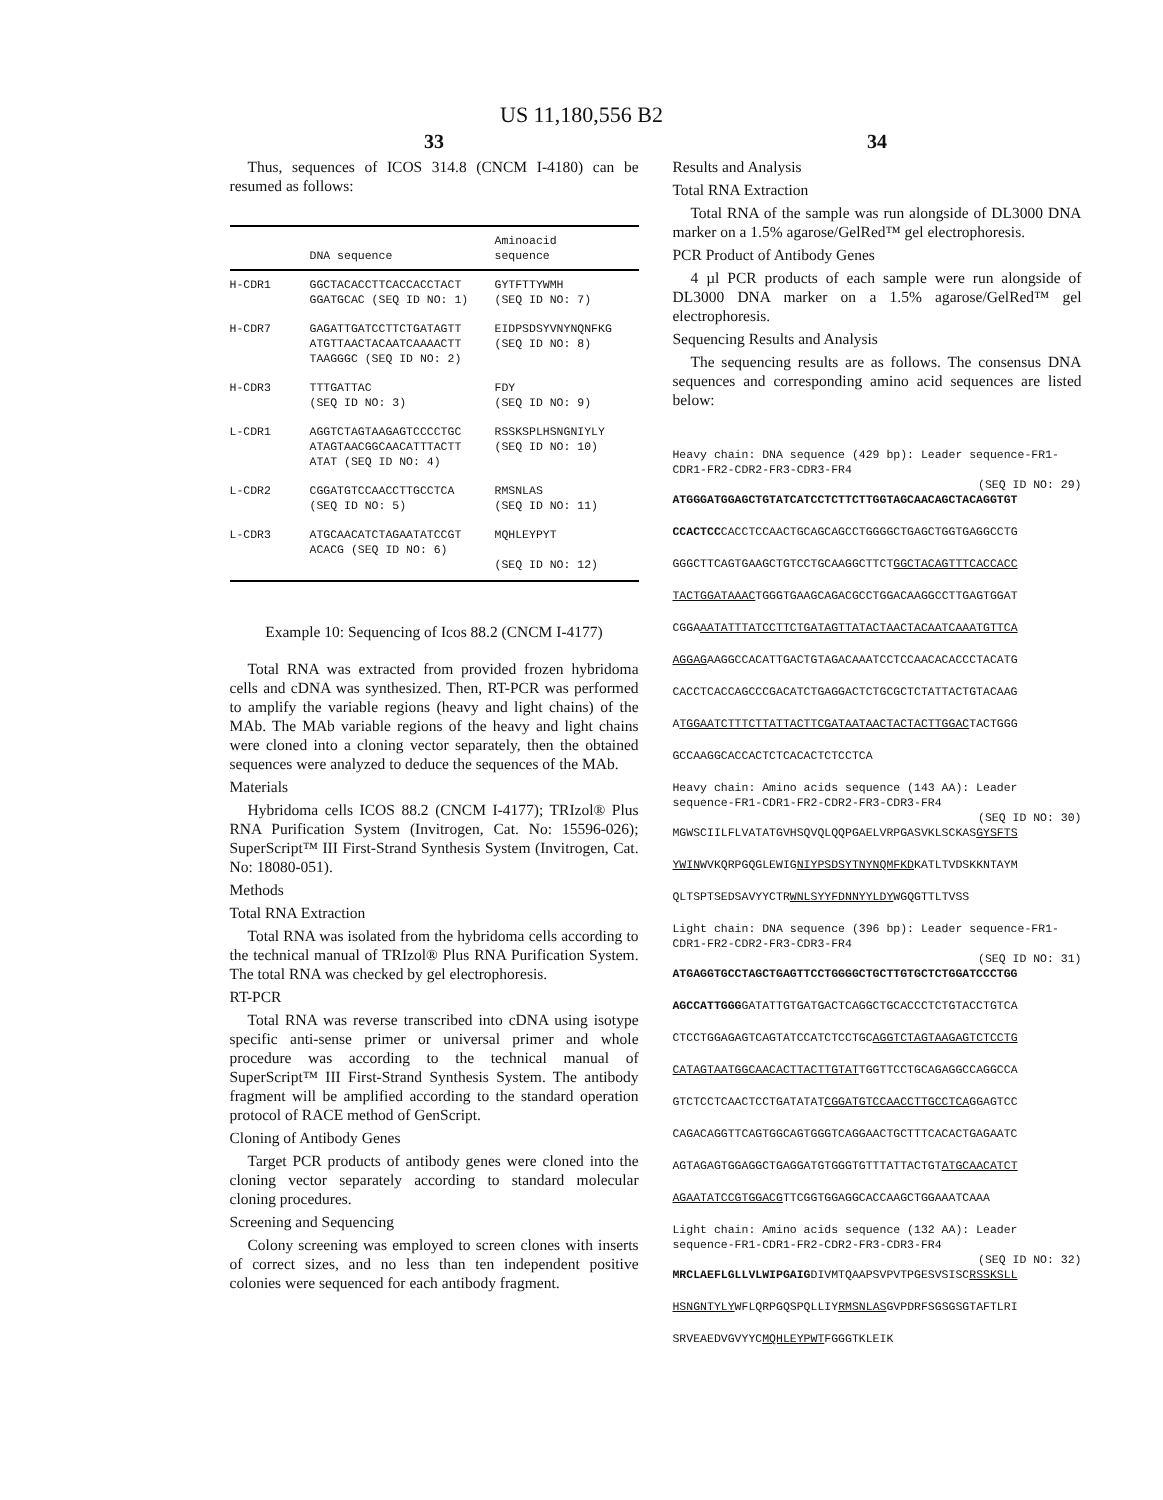US 11,180,556 B2
33
Thus, sequences of ICOS 314.8 (CNCM I-4180) can be resumed as follows:
| | DNA sequence | Aminoacid sequence |
| --- | --- | --- |
| H-CDR1 | GGCTACACCTTCACCACCTACT GGATGCAC (SEQ ID NO: 1) | GYTFTTYWMH (SEQ ID NO: 7) |
| H-CDR7 | GAGATTGATCCTTCTGATAGTT ATGTTAACTACAATCAAAACTT TAAGGGC (SEQ ID NO: 2) | EIDPSDSYVNYNQNFKG (SEQ ID NO: 8) |
| H-CDR3 | TTTGATTAC (SEQ ID NO: 3) | FDY (SEQ ID NO: 9) |
| L-CDR1 | AGGTCTAGTAAGAGTCCCCTGC ATAGTAACGGCAACATTTACTT ATAT (SEQ ID NO: 4) | RSSKSPLHSNGNIYLY (SEQ ID NO: 10) |
| L-CDR2 | CGGATGTCCAACCTTGCCTCA (SEQ ID NO: 5) | RMSNLAS (SEQ ID NO: 11) |
| L-CDR3 | ATGCAACATCTAGAATATCCGT ACACG (SEQ ID NO: 6) | MQHLEYPYT (SEQ ID NO: 12) |
Example 10: Sequencing of Icos 88.2 (CNCM I-4177)
Total RNA was extracted from provided frozen hybridoma cells and cDNA was synthesized. Then, RT-PCR was performed to amplify the variable regions (heavy and light chains) of the MAb. The MAb variable regions of the heavy and light chains were cloned into a cloning vector separately, then the obtained sequences were analyzed to deduce the sequences of the MAb.
Materials
Hybridoma cells ICOS 88.2 (CNCM I-4177); TRIzol® Plus RNA Purification System (Invitrogen, Cat. No: 15596-026); SuperScript™ III First-Strand Synthesis System (Invitrogen, Cat. No: 18080-051).
Methods
Total RNA Extraction
Total RNA was isolated from the hybridoma cells according to the technical manual of TRIzol® Plus RNA Purification System. The total RNA was checked by gel electrophoresis.
RT-PCR
Total RNA was reverse transcribed into cDNA using isotype specific anti-sense primer or universal primer and whole procedure was according to the technical manual of SuperScript™ III First-Strand Synthesis System. The antibody fragment will be amplified according to the standard operation protocol of RACE method of GenScript.
Cloning of Antibody Genes
Target PCR products of antibody genes were cloned into the cloning vector separately according to standard molecular cloning procedures.
Screening and Sequencing
Colony screening was employed to screen clones with inserts of correct sizes, and no less than ten independent positive colonies were sequenced for each antibody fragment.
34
Results and Analysis
Total RNA Extraction
Total RNA of the sample was run alongside of DL3000 DNA marker on a 1.5% agarose/GelRed™ gel electrophoresis.
PCR Product of Antibody Genes
4 µl PCR products of each sample were run alongside of DL3000 DNA marker on a 1.5% agarose/GelRed™ gel electrophoresis.
Sequencing Results and Analysis
The sequencing results are as follows. The consensus DNA sequences and corresponding amino acid sequences are listed below:
Heavy chain: DNA sequence (429 bp): Leader sequence-FR1-CDR1-FR2-CDR2-FR3-CDR3-FR4
(SEQ ID NO: 29)
ATGGGATGGAGCTGTATCATCCTCTTCTTGGTAGCAACAGCTACAGGTGT
CCACTCCCACCTCCAACTGCAGCAGCCTGGGGCTGAGCTGGTGAGGCCTG
GGGCTTCAGTGAAGCTGTCCTGCAAGGCTTCTGGCTACAGTTTCACCACC
TACTGGATAAACTGGGTGAAGCAGACGCCTGGACAAGGCCTTGAGTGGAT
CGGAAATATTTATCCTTCTGATAGTTATACTAACTACAATCAAATGTTCA
AGGAGAAGGCCACATTGACTGTAGACAAATCCTCCAACACACCCTACATG
CACCTCACCAGCCCGACATCTGAGGACTCTGCGCTCTATTACTGTACAAG
ATGGAATCTTTCTTATTACTTCGATAATAACTACTACTTGGACTACTGGG
GCCAAGGCACCACTCTCACACTCTCCTCA
Heavy chain: Amino acids sequence (143 AA): Leader sequence-FR1-CDR1-FR2-CDR2-FR3-CDR3-FR4
(SEQ ID NO: 30)
MGWSCIILFLVATATGVHSQVQLQQPGAELVRPGASVKLSCKASGYSFTS
YWINWVKQRPGQGLEWIGNIYPSDSYTNYNQMFKDKATLTVDSKKNTAYM
QLTSPTSEDSAVYYCTRWNLSYYFDNNYYLDYWGQGTTLTVSS
Light chain: DNA sequence (396 bp): Leader sequence-FR1-CDR1-FR2-CDR2-FR3-CDR3-FR4
(SEQ ID NO: 31)
ATGAGGTGCCTAGCTGAGTTCCTGGGGCTGCTTGTGCTCTGGATCCCTGG
AGCCATTGGGGATATTGTGATGACTCAGGCTGCACCCTCTGTACCTGTCA
CTCCTGGAGAGTCAGTATCCATCTCCTGCAGGTCTAGTAAGAGTCTCCTG
CATAGTAATGGCAACACTTACTTGTATTGGTTCCTGCAGAGGCCAGGCCA
GTCTCCTCAACTCCTGATATATCGGATGTCCAACCTTGCCTCAGGAGTCC
CAGACAGGTTCAGTGGCAGTGGGTCAGGAACTGCTTTCACACTGAGAATC
AGTAGAGTGGAGGCTGAGGATGTGGGTGTTTATTACTGTATGCAACATCT
AGAATATCCGTGGACGTTCGGTGGAGGCACCAAGCTGGAAATCAAA
Light chain: Amino acids sequence (132 AA): Leader sequence-FR1-CDR1-FR2-CDR2-FR3-CDR3-FR4
(SEQ ID NO: 32)
MRCLAEFLGLLVLWIPGAIGDIVMTQAAPSVPVTPGESVSISCRSSKSLL
HSNGNTYLYWFLQRPGQSPQLLIYRMSNLASGVPDRFSGSGSGTAFTLRI
SRVEAEDVGVYYCMQHLEYPWTFGGGTKLEIK